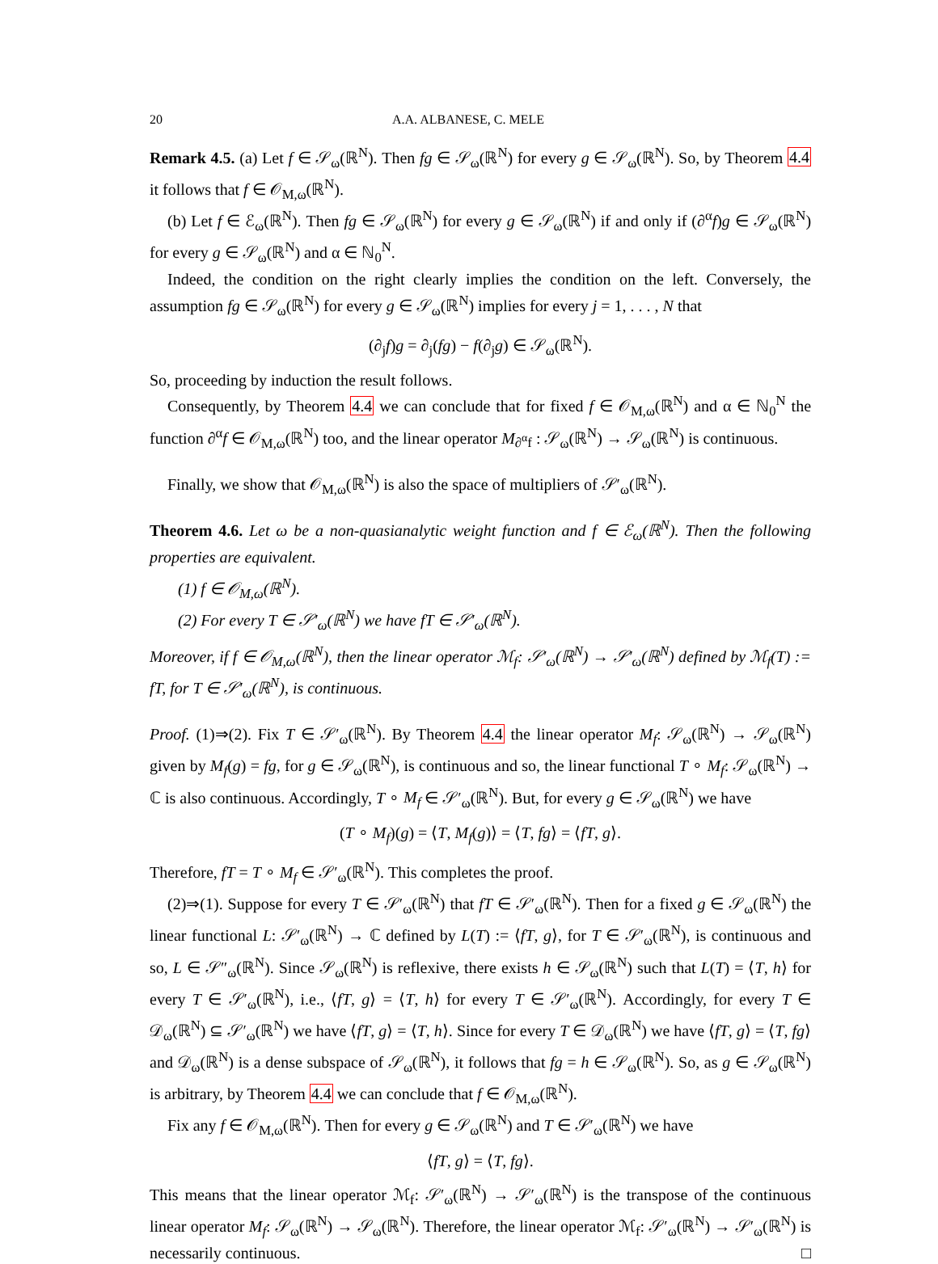20 A.A. ALBANESE, C. MELE
Remark 4.5. (a) Let f ∈ 𝒮<sub>ω</sub>(ℝ<sup>N</sup>). Then fg ∈ 𝒮<sub>ω</sub>(ℝ<sup>N</sup>) for every g ∈ 𝒮<sub>ω</sub>(ℝ<sup>N</sup>). So, by Theorem 4.4 it follows that f ∈ 𝒪<sub>M,ω</sub>(ℝ<sup>N</sup>).
(b) Let f ∈ ℰ<sub>ω</sub>(ℝ<sup>N</sup>). Then fg ∈ 𝒮<sub>ω</sub>(ℝ<sup>N</sup>) for every g ∈ 𝒮<sub>ω</sub>(ℝ<sup>N</sup>) if and only if (∂<sup>α</sup>f)g ∈ 𝒮<sub>ω</sub>(ℝ<sup>N</sup>) for every g ∈ 𝒮<sub>ω</sub>(ℝ<sup>N</sup>) and α ∈ ℕ<sub>0</sub><sup>N</sup>.
Indeed, the condition on the right clearly implies the condition on the left. Conversely, the assumption fg ∈ 𝒮<sub>ω</sub>(ℝ<sup>N</sup>) for every g ∈ 𝒮<sub>ω</sub>(ℝ<sup>N</sup>) implies for every j = 1, . . . , N that
(∂<sub>j</sub>f)g = ∂<sub>j</sub>(fg) − f(∂<sub>j</sub>g) ∈ 𝒮<sub>ω</sub>(ℝ<sup>N</sup>).
So, proceeding by induction the result follows.
Consequently, by Theorem 4.4 we can conclude that for fixed f ∈ 𝒪<sub>M,ω</sub>(ℝ<sup>N</sup>) and α ∈ ℕ<sub>0</sub><sup>N</sup> the function ∂<sup>α</sup>f ∈ 𝒪<sub>M,ω</sub>(ℝ<sup>N</sup>) too, and the linear operator M<sub>∂<sup>α</sup>f</sub> : 𝒮<sub>ω</sub>(ℝ<sup>N</sup>) → 𝒮<sub>ω</sub>(ℝ<sup>N</sup>) is continuous.
Finally, we show that 𝒪<sub>M,ω</sub>(ℝ<sup>N</sup>) is also the space of multipliers of 𝒮′<sub>ω</sub>(ℝ<sup>N</sup>).
Theorem 4.6. Let ω be a non-quasianalytic weight function and f ∈ ℰ<sub>ω</sub>(ℝ<sup>N</sup>). Then the following properties are equivalent.
(1) f ∈ 𝒪<sub>M,ω</sub>(ℝ<sup>N</sup>).
(2) For every T ∈ 𝒮′<sub>ω</sub>(ℝ<sup>N</sup>) we have fT ∈ 𝒮′<sub>ω</sub>(ℝ<sup>N</sup>).
Moreover, if f ∈ 𝒪<sub>M,ω</sub>(ℝ<sup>N</sup>), then the linear operator ℳ<sub>f</sub>: 𝒮′<sub>ω</sub>(ℝ<sup>N</sup>) → 𝒮′<sub>ω</sub>(ℝ<sup>N</sup>) defined by ℳ<sub>f</sub>(T) := fT, for T ∈ 𝒮′<sub>ω</sub>(ℝ<sup>N</sup>), is continuous.
Proof. (1)⇒(2). Fix T ∈ 𝒮′<sub>ω</sub>(ℝ<sup>N</sup>). By Theorem 4.4 the linear operator M<sub>f</sub>: 𝒮<sub>ω</sub>(ℝ<sup>N</sup>) → 𝒮<sub>ω</sub>(ℝ<sup>N</sup>) given by M<sub>f</sub>(g) = fg, for g ∈ 𝒮<sub>ω</sub>(ℝ<sup>N</sup>), is continuous and so, the linear functional T ∘ M<sub>f</sub>: 𝒮<sub>ω</sub>(ℝ<sup>N</sup>) → ℂ is also continuous. Accordingly, T ∘ M<sub>f</sub> ∈ 𝒮′<sub>ω</sub>(ℝ<sup>N</sup>). But, for every g ∈ 𝒮<sub>ω</sub>(ℝ<sup>N</sup>) we have
(T ∘ M<sub>f</sub>)(g) = ⟨T, M<sub>f</sub>(g)⟩ = ⟨T, fg⟩ = ⟨fT, g⟩.
Therefore, fT = T ∘ M<sub>f</sub> ∈ 𝒮′<sub>ω</sub>(ℝ<sup>N</sup>). This completes the proof.
(2)⇒(1). Suppose for every T ∈ 𝒮′<sub>ω</sub>(ℝ<sup>N</sup>) that fT ∈ 𝒮′<sub>ω</sub>(ℝ<sup>N</sup>). Then for a fixed g ∈ 𝒮<sub>ω</sub>(ℝ<sup>N</sup>) the linear functional L: 𝒮′<sub>ω</sub>(ℝ<sup>N</sup>) → ℂ defined by L(T) := ⟨fT, g⟩, for T ∈ 𝒮′<sub>ω</sub>(ℝ<sup>N</sup>), is continuous and so, L ∈ 𝒮″<sub>ω</sub>(ℝ<sup>N</sup>). Since 𝒮<sub>ω</sub>(ℝ<sup>N</sup>) is reflexive, there exists h ∈ 𝒮<sub>ω</sub>(ℝ<sup>N</sup>) such that L(T) = ⟨T, h⟩ for every T ∈ 𝒮′<sub>ω</sub>(ℝ<sup>N</sup>), i.e., ⟨fT, g⟩ = ⟨T, h⟩ for every T ∈ 𝒮′<sub>ω</sub>(ℝ<sup>N</sup>). Accordingly, for every T ∈ 𝒟<sub>ω</sub>(ℝ<sup>N</sup>) ⊆ 𝒮′<sub>ω</sub>(ℝ<sup>N</sup>) we have ⟨fT, g⟩ = ⟨T, h⟩. Since for every T ∈ 𝒟<sub>ω</sub>(ℝ<sup>N</sup>) we have ⟨fT, g⟩ = ⟨T, fg⟩ and 𝒟<sub>ω</sub>(ℝ<sup>N</sup>) is a dense subspace of 𝒮<sub>ω</sub>(ℝ<sup>N</sup>), it follows that fg = h ∈ 𝒮<sub>ω</sub>(ℝ<sup>N</sup>). So, as g ∈ 𝒮<sub>ω</sub>(ℝ<sup>N</sup>) is arbitrary, by Theorem 4.4 we can conclude that f ∈ 𝒪<sub>M,ω</sub>(ℝ<sup>N</sup>).
Fix any f ∈ 𝒪<sub>M,ω</sub>(ℝ<sup>N</sup>). Then for every g ∈ 𝒮<sub>ω</sub>(ℝ<sup>N</sup>) and T ∈ 𝒮′<sub>ω</sub>(ℝ<sup>N</sup>) we have
⟨fT, g⟩ = ⟨T, fg⟩.
This means that the linear operator ℳ<sub>f</sub>: 𝒮′<sub>ω</sub>(ℝ<sup>N</sup>) → 𝒮′<sub>ω</sub>(ℝ<sup>N</sup>) is the transpose of the continuous linear operator M<sub>f</sub>: 𝒮<sub>ω</sub>(ℝ<sup>N</sup>) → 𝒮<sub>ω</sub>(ℝ<sup>N</sup>). Therefore, the linear operator ℳ<sub>f</sub>: 𝒮′<sub>ω</sub>(ℝ<sup>N</sup>) → 𝒮′<sub>ω</sub>(ℝ<sup>N</sup>) is necessarily continuous. □